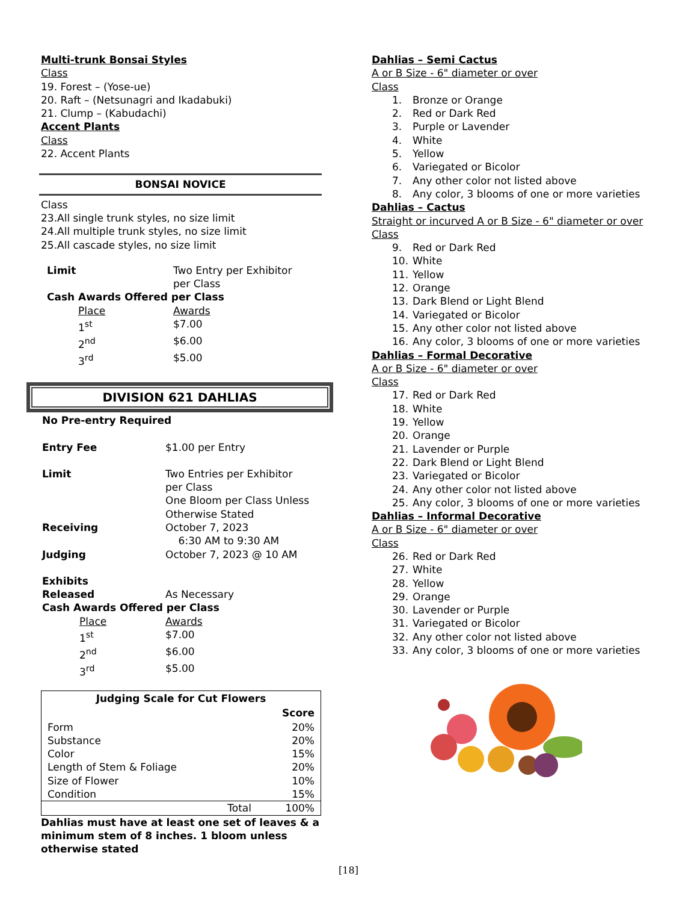Multi-trunk Bonsai Styles
Class
19. Forest – (Yose-ue)
20. Raft – (Netsunagri and Ikadabuki)
21. Clump – (Kabudachi)
Accent Plants
Class
22. Accent Plants
BONSAI NOVICE
Class
23.All single trunk styles, no size limit
24.All multiple trunk styles, no size limit
25.All cascade styles, no size limit
| Limit | Two Entry per Exhibitor per Class |
| Cash Awards Offered per Class | |
| Place | Awards |
| 1<sup>st</sup> | $7.00 |
| 2<sup>nd</sup> | $6.00 |
| 3<sup>rd</sup> | $5.00 |
DIVISION 621 DAHLIAS
No Pre-entry Required
| Entry Fee | $1.00 per Entry |
| Limit | Two Entries per Exhibitor per Class One Bloom per Class Unless Otherwise Stated |
| Receiving | October 7, 2023 6:30 AM to 9:30 AM |
| Judging | October 7, 2023 @ 10 AM |
| Exhibits Released | As Necessary |
| Cash Awards Offered per Class | |
| Place | Awards |
| 1<sup>st</sup> | $7.00 |
| 2<sup>nd</sup> | $6.00 |
| 3<sup>rd</sup> | $5.00 |
| Judging Scale for Cut Flowers | |
| --- | --- |
| | Score |
| Form | 20% |
| Substance | 20% |
| Color | 15% |
| Length of Stem & Foliage | 20% |
| Size of Flower | 10% |
| Condition | 15% |
| Total | 100% |
Dahlias must have at least one set of leaves & a minimum stem of 8 inches. 1 bloom unless otherwise stated
Dahlias – Semi Cactus
A or B Size - 6" diameter or over
Class
1. Bronze or Orange
2. Red or Dark Red
3. Purple or Lavender
4. White
5. Yellow
6. Variegated or Bicolor
7. Any other color not listed above
8. Any color, 3 blooms of one or more varieties
Dahlias – Cactus
Straight or incurved A or B Size - 6" diameter or over
Class
9. Red or Dark Red
10. White
11. Yellow
12. Orange
13. Dark Blend or Light Blend
14. Variegated or Bicolor
15. Any other color not listed above
16. Any color, 3 blooms of one or more varieties
Dahlias – Formal Decorative
A or B Size - 6" diameter or over
Class
17. Red or Dark Red
18. White
19. Yellow
20. Orange
21. Lavender or Purple
22. Dark Blend or Light Blend
23. Variegated or Bicolor
24. Any other color not listed above
25. Any color, 3 blooms of one or more varieties
Dahlias – Informal Decorative
A or B Size - 6" diameter or over
Class
26. Red or Dark Red
27. White
28. Yellow
29. Orange
30. Lavender or Purple
31. Variegated or Bicolor
32. Any other color not listed above
33. Any color, 3 blooms of one or more varieties
[18]